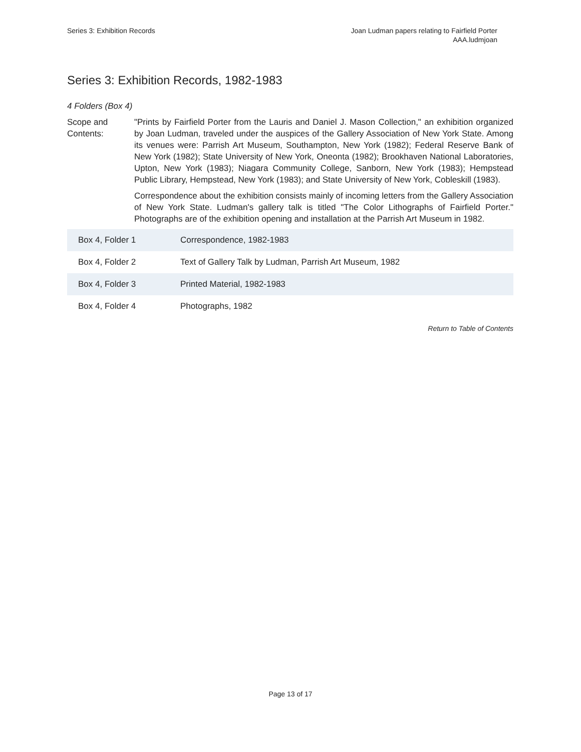Series 3: Exhibition Records Joan Ludman papers relating to Fairfield Porter
AAA.ludmjoan
Series 3: Exhibition Records, 1982-1983
4 Folders (Box 4)
Scope and Contents:
"Prints by Fairfield Porter from the Lauris and Daniel J. Mason Collection," an exhibition organized by Joan Ludman, traveled under the auspices of the Gallery Association of New York State. Among its venues were: Parrish Art Museum, Southampton, New York (1982); Federal Reserve Bank of New York (1982); State University of New York, Oneonta (1982); Brookhaven National Laboratories, Upton, New York (1983); Niagara Community College, Sanborn, New York (1983); Hempstead Public Library, Hempstead, New York (1983); and State University of New York, Cobleskill (1983).
Correspondence about the exhibition consists mainly of incoming letters from the Gallery Association of New York State. Ludman's gallery talk is titled "The Color Lithographs of Fairfield Porter." Photographs are of the exhibition opening and installation at the Parrish Art Museum in 1982.
| Box 4, Folder 1 | Correspondence, 1982-1983 |
| Box 4, Folder 2 | Text of Gallery Talk by Ludman, Parrish Art Museum, 1982 |
| Box 4, Folder 3 | Printed Material, 1982-1983 |
| Box 4, Folder 4 | Photographs, 1982 |
Return to Table of Contents
Page 13 of 17